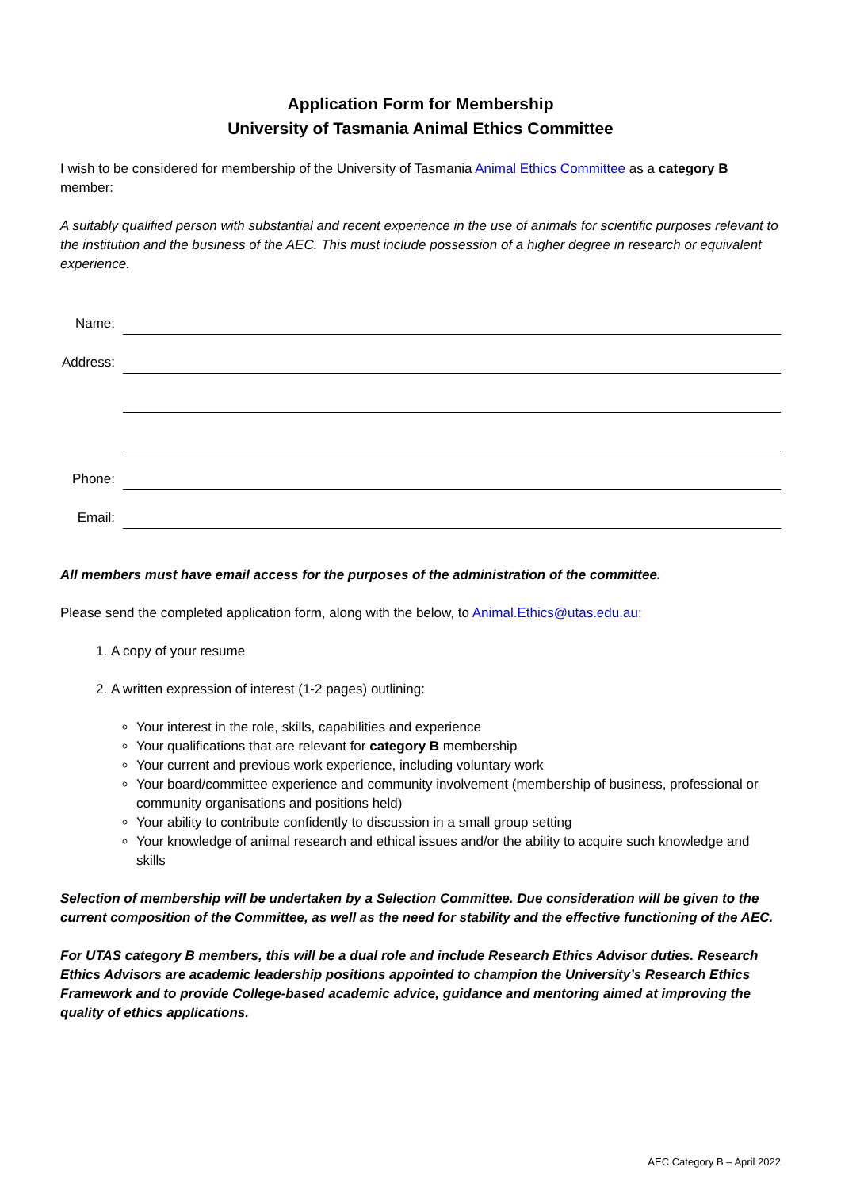Application Form for Membership
University of Tasmania Animal Ethics Committee
I wish to be considered for membership of the University of Tasmania Animal Ethics Committee as a category B member:
A suitably qualified person with substantial and recent experience in the use of animals for scientific purposes relevant to the institution and the business of the AEC. This must include possession of a higher degree in research or equivalent experience.
Name:
Address:
Phone:
Email:
All members must have email access for the purposes of the administration of the committee.
Please send the completed application form, along with the below, to Animal.Ethics@utas.edu.au:
1. A copy of your resume
2. A written expression of interest (1-2 pages) outlining:
Your interest in the role, skills, capabilities and experience
Your qualifications that are relevant for category B membership
Your current and previous work experience, including voluntary work
Your board/committee experience and community involvement (membership of business, professional or community organisations and positions held)
Your ability to contribute confidently to discussion in a small group setting
Your knowledge of animal research and ethical issues and/or the ability to acquire such knowledge and skills
Selection of membership will be undertaken by a Selection Committee. Due consideration will be given to the current composition of the Committee, as well as the need for stability and the effective functioning of the AEC.
For UTAS category B members, this will be a dual role and include Research Ethics Advisor duties. Research Ethics Advisors are academic leadership positions appointed to champion the University’s Research Ethics Framework and to provide College-based academic advice, guidance and mentoring aimed at improving the quality of ethics applications.
AEC Category B – April 2022